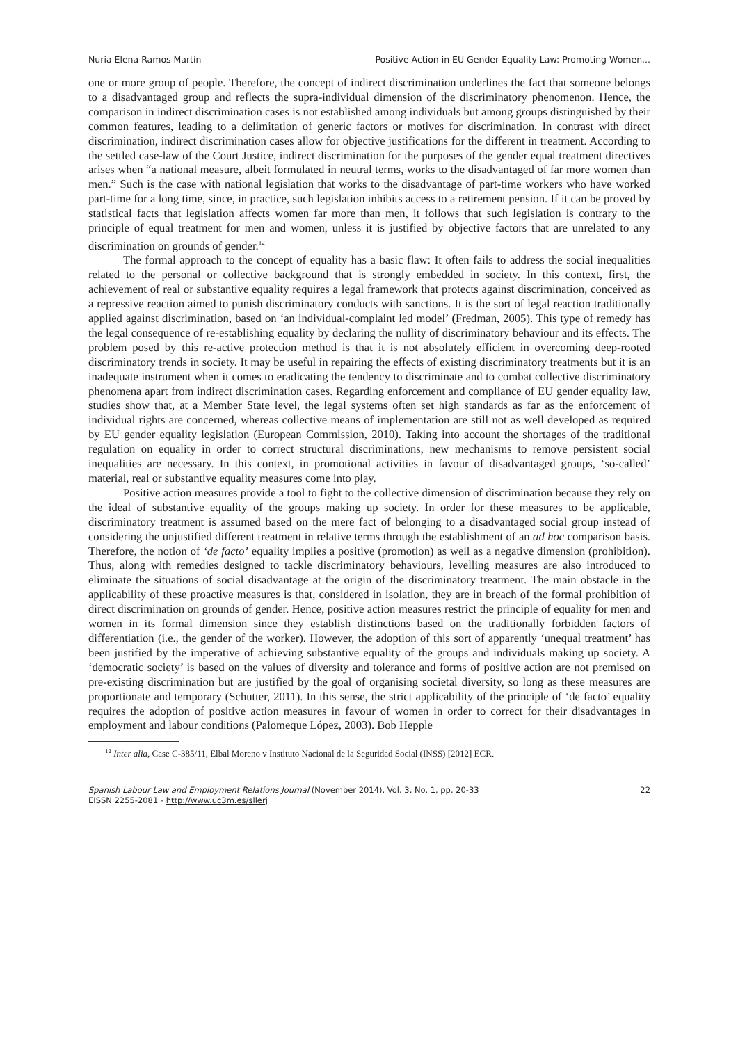Nuria Elena Ramos Martín Positive Action in EU Gender Equality Law: Promoting Women...
one or more group of people. Therefore, the concept of indirect discrimination underlines the fact that someone belongs to a disadvantaged group and reflects the supra-individual dimension of the discriminatory phenomenon. Hence, the comparison in indirect discrimination cases is not established among individuals but among groups distinguished by their common features, leading to a delimitation of generic factors or motives for discrimination. In contrast with direct discrimination, indirect discrimination cases allow for objective justifications for the different in treatment. According to the settled case-law of the Court Justice, indirect discrimination for the purposes of the gender equal treatment directives arises when “a national measure, albeit formulated in neutral terms, works to the disadvantaged of far more women than men.” Such is the case with national legislation that works to the disadvantage of part-time workers who have worked part-time for a long time, since, in practice, such legislation inhibits access to a retirement pension. If it can be proved by statistical facts that legislation affects women far more than men, it follows that such legislation is contrary to the principle of equal treatment for men and women, unless it is justified by objective factors that are unrelated to any discrimination on grounds of gender.<sup>12</sup>
The formal approach to the concept of equality has a basic flaw: It often fails to address the social inequalities related to the personal or collective background that is strongly embedded in society. In this context, first, the achievement of real or substantive equality requires a legal framework that protects against discrimination, conceived as a repressive reaction aimed to punish discriminatory conducts with sanctions. It is the sort of legal reaction traditionally applied against discrimination, based on ‘an individual-complaint led model’ (Fredman, 2005). This type of remedy has the legal consequence of re-establishing equality by declaring the nullity of discriminatory behaviour and its effects. The problem posed by this re-active protection method is that it is not absolutely efficient in overcoming deep-rooted discriminatory trends in society. It may be useful in repairing the effects of existing discriminatory treatments but it is an inadequate instrument when it comes to eradicating the tendency to discriminate and to combat collective discriminatory phenomena apart from indirect discrimination cases. Regarding enforcement and compliance of EU gender equality law, studies show that, at a Member State level, the legal systems often set high standards as far as the enforcement of individual rights are concerned, whereas collective means of implementation are still not as well developed as required by EU gender equality legislation (European Commission, 2010). Taking into account the shortages of the traditional regulation on equality in order to correct structural discriminations, new mechanisms to remove persistent social inequalities are necessary. In this context, in promotional activities in favour of disadvantaged groups, ‘so-called’ material, real or substantive equality measures come into play.
Positive action measures provide a tool to fight to the collective dimension of discrimination because they rely on the ideal of substantive equality of the groups making up society. In order for these measures to be applicable, discriminatory treatment is assumed based on the mere fact of belonging to a disadvantaged social group instead of considering the unjustified different treatment in relative terms through the establishment of an ad hoc comparison basis. Therefore, the notion of ‘de facto’ equality implies a positive (promotion) as well as a negative dimension (prohibition). Thus, along with remedies designed to tackle discriminatory behaviours, levelling measures are also introduced to eliminate the situations of social disadvantage at the origin of the discriminatory treatment. The main obstacle in the applicability of these proactive measures is that, considered in isolation, they are in breach of the formal prohibition of direct discrimination on grounds of gender. Hence, positive action measures restrict the principle of equality for men and women in its formal dimension since they establish distinctions based on the traditionally forbidden factors of differentiation (i.e., the gender of the worker). However, the adoption of this sort of apparently ‘unequal treatment’ has been justified by the imperative of achieving substantive equality of the groups and individuals making up society. A ‘democratic society’ is based on the values of diversity and tolerance and forms of positive action are not premised on pre-existing discrimination but are justified by the goal of organising societal diversity, so long as these measures are proportionate and temporary (Schutter, 2011). In this sense, the strict applicability of the principle of ‘de facto’ equality requires the adoption of positive action measures in favour of women in order to correct for their disadvantages in employment and labour conditions (Palomeque López, 2003). Bob Hepple
<sup>12</sup> Inter alia, Case C-385/11, Elbal Moreno v Instituto Nacional de la Seguridad Social (INSS) [2012] ECR.
Spanish Labour Law and Employment Relations Journal (November 2014), Vol. 3, No. 1, pp. 20-33
EISSN 2255-2081 - http://www.uc3m.es/sllerj
22